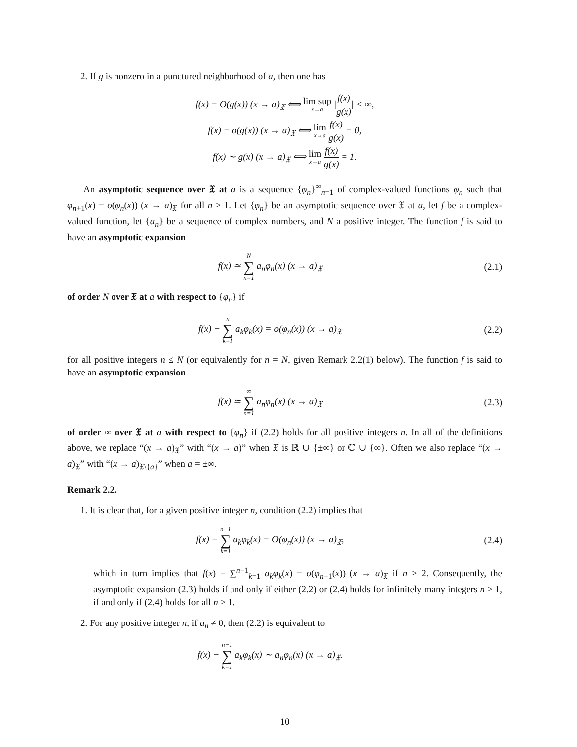2. If g is nonzero in a punctured neighborhood of a, then one has
f(x) = O(g(x)) (x → a)<sub>𝔛</sub> ⟺ lim sup x→a |f(x) g(x)| < ∞,
f(x) = o(g(x)) (x → a)<sub>𝔛</sub> ⟺ lim x→a f(x) g(x) = 0,
f(x) ∼ g(x) (x → a)<sub>𝔛</sub> ⟺ lim x→a f(x) g(x) = 1.
An asymptotic sequence over 𝔛 at a is a sequence {φ<sub>n</sub>}<sup>∞</sup><sub>n=1</sub> of complex-valued functions φ<sub>n</sub> such that φ<sub>n+1</sub>(x) = o(φ<sub>n</sub>(x)) (x → a)<sub>𝔛</sub> for all n ≥ 1. Let {φ<sub>n</sub>} be an asymptotic sequence over 𝔛 at a, let f be a complex-valued function, let {a<sub>n</sub>} be a sequence of complex numbers, and N a positive integer. The function f is said to have an asymptotic expansion
f(x) ≃ N ∑ n=1 a<sub>n</sub>φ<sub>n</sub>(x) (x → a)<sub>𝔛</sub>
(2.1)
of order N over 𝔛 at a with respect to {φ<sub>n</sub>} if
f(x) − n ∑ k=1 a<sub>k</sub>φ<sub>k</sub>(x) = o(φ<sub>n</sub>(x)) (x → a)<sub>𝔛</sub>
(2.2)
for all positive integers n ≤ N (or equivalently for n = N, given Remark 2.2(1) below). The function f is said to have an asymptotic expansion
f(x) ≃ ∞ ∑ n=1 a<sub>n</sub>φ<sub>n</sub>(x) (x → a)<sub>𝔛</sub>
(2.3)
of order ∞ over 𝔛 at a with respect to {φ<sub>n</sub>} if (2.2) holds for all positive integers n. In all of the definitions above, we replace “(x → a)<sub>𝔛</sub>” with “(x → a)” when 𝔛 is ℝ ∪ {±∞} or ℂ ∪ {∞}. Often we also replace “(x → a)<sub>𝔛</sub>” with “(x → a)<sub>𝔛\{a}</sub>” when a = ±∞.
Remark 2.2.
1. It is clear that, for a given positive integer n, condition (2.2) implies that
f(x) − n−1 ∑ k=1 a<sub>k</sub>φ<sub>k</sub>(x) = O(φ<sub>n</sub>(x)) (x → a)<sub>𝔛</sub>,
(2.4)
which in turn implies that f(x) − ∑<sup>n−1</sup><sub>k=1</sub> a<sub>k</sub>φ<sub>k</sub>(x) = o(φ<sub>n−1</sub>(x)) (x → a)<sub>𝔛</sub> if n ≥ 2. Consequently, the asymptotic expansion (2.3) holds if and only if either (2.2) or (2.4) holds for infinitely many integers n ≥ 1, if and only if (2.4) holds for all n ≥ 1.
2. For any positive integer n, if a<sub>n</sub> ≠ 0, then (2.2) is equivalent to
f(x) − n−1 ∑ k=1 a<sub>k</sub>φ<sub>k</sub>(x) ∼ a<sub>n</sub>φ<sub>n</sub>(x) (x → a)<sub>𝔛</sub>.
10